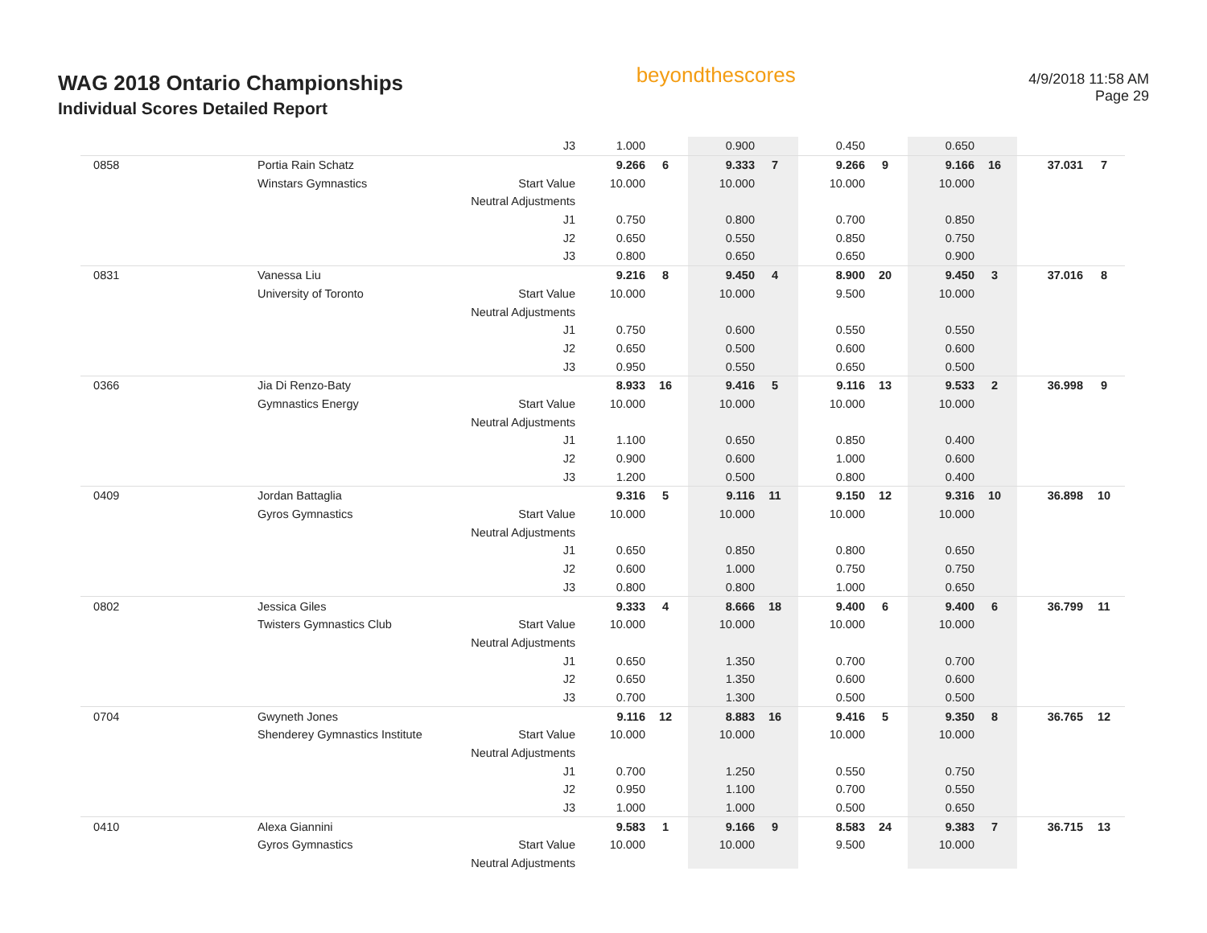WAG 2018 Ontario Championships
Individual Scores Detailed Report
beyondthescores
4/9/2018 11:58 AM
Page 29
| | | J3 | 1.000 | | 0.900 | | 0.450 | | 0.650 | | | |
| 0858 | Portia Rain Schatz | | 9.266 | 6 | 9.333 | 7 | 9.266 | 9 | 9.166 | 16 | 37.031 | 7 |
| | Winstars Gymnastics | Start Value | 10.000 | | 10.000 | | 10.000 | | 10.000 | | | |
| | | Neutral Adjustments | | | | | | | | | | |
| | | J1 | 0.750 | | 0.800 | | 0.700 | | 0.850 | | | |
| | | J2 | 0.650 | | 0.550 | | 0.850 | | 0.750 | | | |
| | | J3 | 0.800 | | 0.650 | | 0.650 | | 0.900 | | | |
| 0831 | Vanessa Liu | | 9.216 | 8 | 9.450 | 4 | 8.900 | 20 | 9.450 | 3 | 37.016 | 8 |
| | University of Toronto | Start Value | 10.000 | | 10.000 | | 9.500 | | 10.000 | | | |
| | | Neutral Adjustments | | | | | | | | | | |
| | | J1 | 0.750 | | 0.600 | | 0.550 | | 0.550 | | | |
| | | J2 | 0.650 | | 0.500 | | 0.600 | | 0.600 | | | |
| | | J3 | 0.950 | | 0.550 | | 0.650 | | 0.500 | | | |
| 0366 | Jia Di Renzo-Baty | | 8.933 | 16 | 9.416 | 5 | 9.116 | 13 | 9.533 | 2 | 36.998 | 9 |
| | Gymnastics Energy | Start Value | 10.000 | | 10.000 | | 10.000 | | 10.000 | | | |
| | | Neutral Adjustments | | | | | | | | | | |
| | | J1 | 1.100 | | 0.650 | | 0.850 | | 0.400 | | | |
| | | J2 | 0.900 | | 0.600 | | 1.000 | | 0.600 | | | |
| | | J3 | 1.200 | | 0.500 | | 0.800 | | 0.400 | | | |
| 0409 | Jordan Battaglia | | 9.316 | 5 | 9.116 | 11 | 9.150 | 12 | 9.316 | 10 | 36.898 | 10 |
| | Gyros Gymnastics | Start Value | 10.000 | | 10.000 | | 10.000 | | 10.000 | | | |
| | | Neutral Adjustments | | | | | | | | | | |
| | | J1 | 0.650 | | 0.850 | | 0.800 | | 0.650 | | | |
| | | J2 | 0.600 | | 1.000 | | 0.750 | | 0.750 | | | |
| | | J3 | 0.800 | | 0.800 | | 1.000 | | 0.650 | | | |
| 0802 | Jessica Giles | | 9.333 | 4 | 8.666 | 18 | 9.400 | 6 | 9.400 | 6 | 36.799 | 11 |
| | Twisters Gymnastics Club | Start Value | 10.000 | | 10.000 | | 10.000 | | 10.000 | | | |
| | | Neutral Adjustments | | | | | | | | | | |
| | | J1 | 0.650 | | 1.350 | | 0.700 | | 0.700 | | | |
| | | J2 | 0.650 | | 1.350 | | 0.600 | | 0.600 | | | |
| | | J3 | 0.700 | | 1.300 | | 0.500 | | 0.500 | | | |
| 0704 | Gwyneth Jones | | 9.116 | 12 | 8.883 | 16 | 9.416 | 5 | 9.350 | 8 | 36.765 | 12 |
| | Shenderey Gymnastics Institute | Start Value | 10.000 | | 10.000 | | 10.000 | | 10.000 | | | |
| | | Neutral Adjustments | | | | | | | | | | |
| | | J1 | 0.700 | | 1.250 | | 0.550 | | 0.750 | | | |
| | | J2 | 0.950 | | 1.100 | | 0.700 | | 0.550 | | | |
| | | J3 | 1.000 | | 1.000 | | 0.500 | | 0.650 | | | |
| 0410 | Alexa Giannini | | 9.583 | 1 | 9.166 | 9 | 8.583 | 24 | 9.383 | 7 | 36.715 | 13 |
| | Gyros Gymnastics | Start Value | 10.000 | | 10.000 | | 9.500 | | 10.000 | | | |
| | | Neutral Adjustments | | | | | | | | | | |